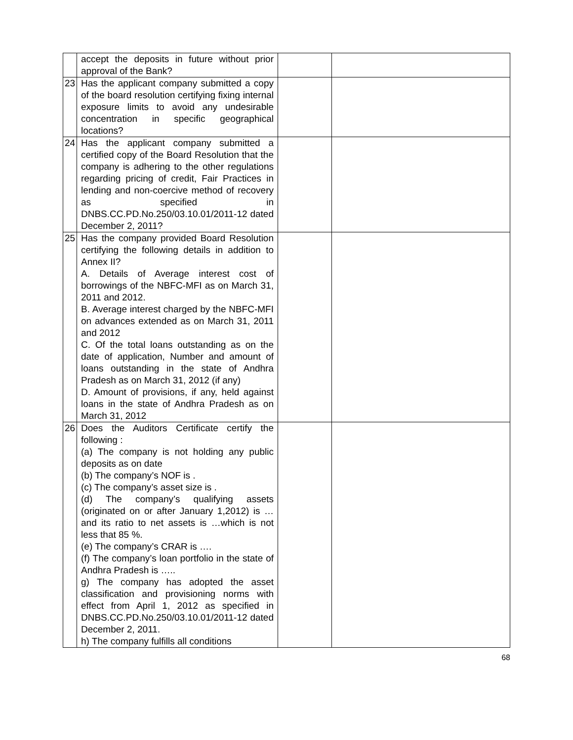| | accept the deposits in future without prior approval of the Bank? | | |
| 23 | Has the applicant company submitted a copy of the board resolution certifying fixing internal exposure limits to avoid any undesirable concentration in specific geographical locations? | | |
| 24 | Has the applicant company submitted a certified copy of the Board Resolution that the company is adhering to the other regulations regarding pricing of credit, Fair Practices in lending and non-coercive method of recovery as specified in DNBS.CC.PD.No.250/03.10.01/2011-12 dated December 2, 2011? | | |
| 25 | Has the company provided Board Resolution certifying the following details in addition to Annex II? A. Details of Average interest cost of borrowings of the NBFC-MFI as on March 31, 2011 and 2012. B. Average interest charged by the NBFC-MFI on advances extended as on March 31, 2011 and 2012 C. Of the total loans outstanding as on the date of application, Number and amount of loans outstanding in the state of Andhra Pradesh as on March 31, 2012 (if any) D. Amount of provisions, if any, held against loans in the state of Andhra Pradesh as on March 31, 2012 | | |
| 26 | Does the Auditors Certificate certify the following : (a) The company is not holding any public deposits as on date (b) The company’s NOF is . (c) The company’s asset size is . (d) The company’s qualifying assets (originated on or after January 1,2012) is … and its ratio to net assets is …which is not less that 85 %. (e) The company’s CRAR is …. (f) The company’s loan portfolio in the state of Andhra Pradesh is ….. g) The company has adopted the asset classification and provisioning norms with effect from April 1, 2012 as specified in DNBS.CC.PD.No.250/03.10.01/2011-12 dated December 2, 2011. h) The company fulfills all conditions | | |
68